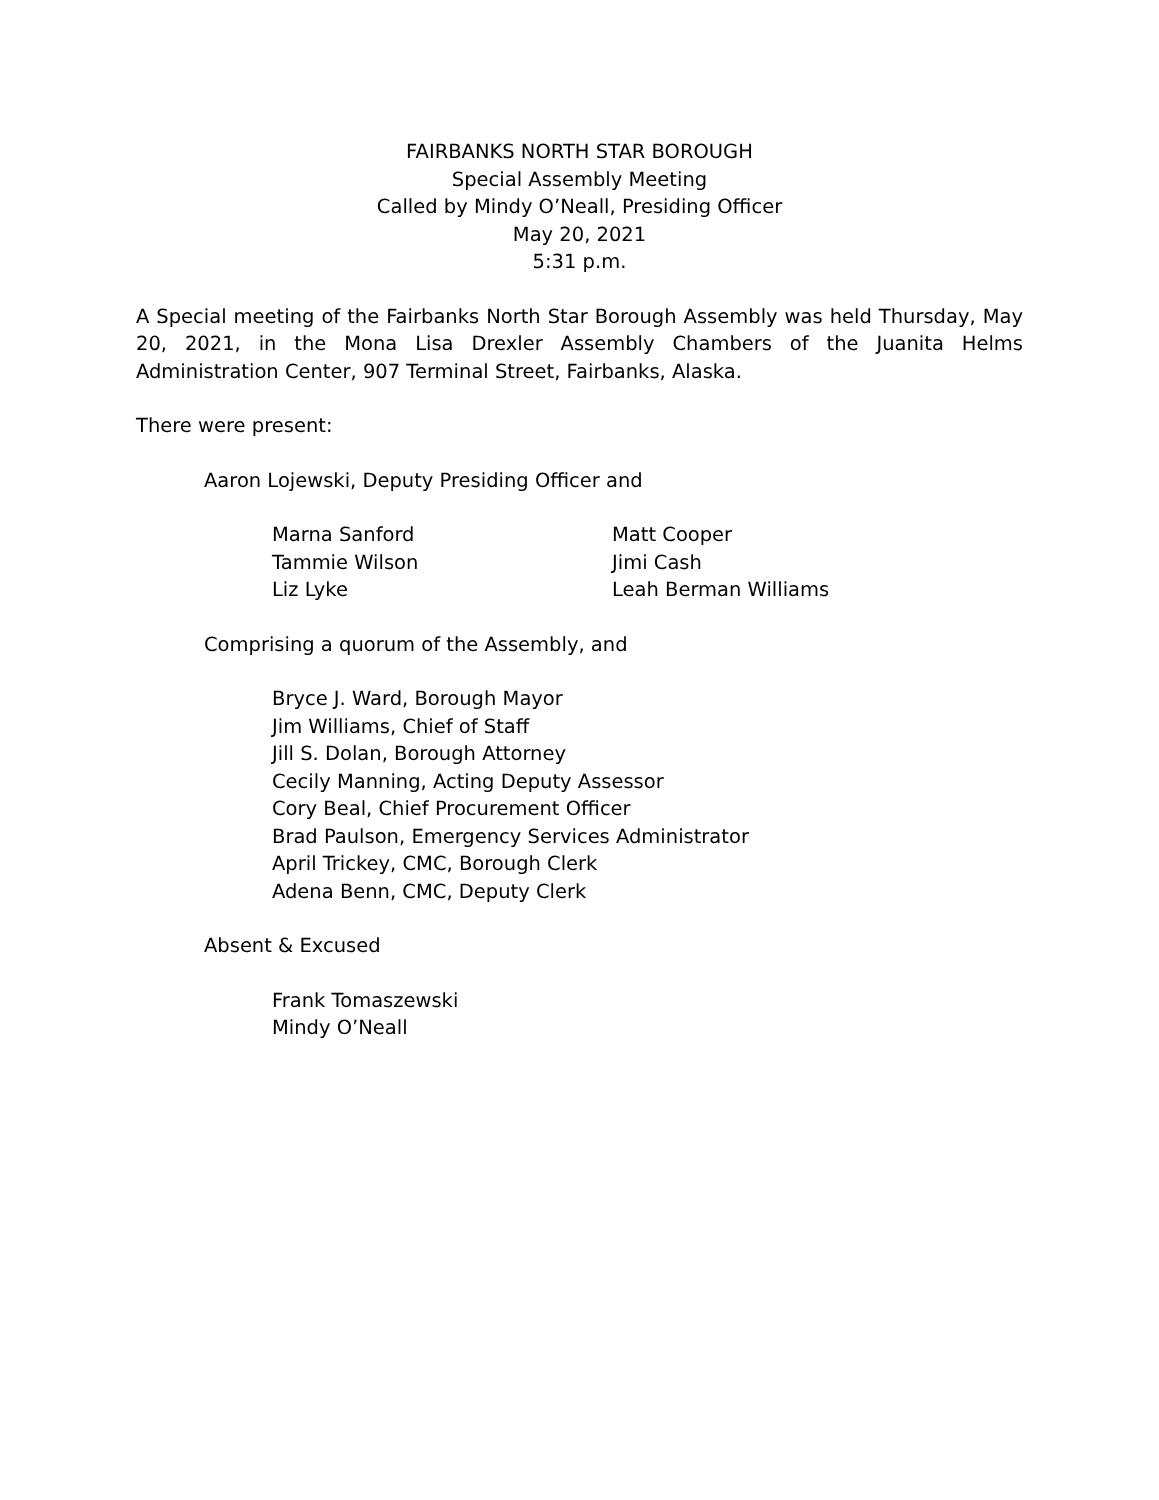FAIRBANKS NORTH STAR BOROUGH
Special Assembly Meeting
Called by Mindy O’Neall, Presiding Officer
May 20, 2021
5:31 p.m.
A Special meeting of the Fairbanks North Star Borough Assembly was held Thursday, May 20, 2021, in the Mona Lisa Drexler Assembly Chambers of the Juanita Helms Administration Center, 907 Terminal Street, Fairbanks, Alaska.
There were present:
Aaron Lojewski, Deputy Presiding Officer and
Marna Sanford
Tammie Wilson
Liz Lyke
Matt Cooper
Jimi Cash
Leah Berman Williams
Comprising a quorum of the Assembly, and
Bryce J. Ward, Borough Mayor
Jim Williams, Chief of Staff
Jill S. Dolan, Borough Attorney
Cecily Manning, Acting Deputy Assessor
Cory Beal, Chief Procurement Officer
Brad Paulson, Emergency Services Administrator
April Trickey, CMC, Borough Clerk
Adena Benn, CMC, Deputy Clerk
Absent & Excused
Frank Tomaszewski
Mindy O’Neall